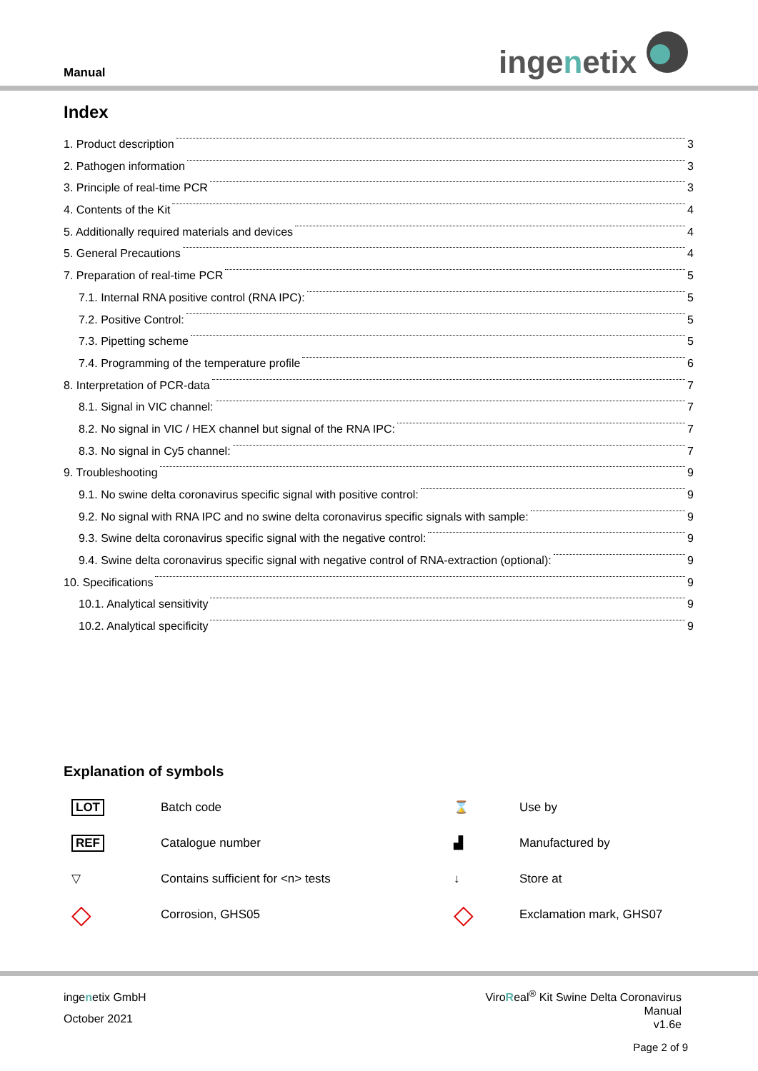Manual ingenetix
Index
1. Product description 3
2. Pathogen information 3
3. Principle of real-time PCR 3
4. Contents of the Kit 4
5. Additionally required materials and devices 4
5. General Precautions 4
7. Preparation of real-time PCR 5
7.1. Internal RNA positive control (RNA IPC): 5
7.2. Positive Control: 5
7.3. Pipetting scheme 5
7.4. Programming of the temperature profile 6
8. Interpretation of PCR-data 7
8.1. Signal in VIC channel: 7
8.2. No signal in VIC / HEX channel but signal of the RNA IPC: 7
8.3. No signal in Cy5 channel: 7
9. Troubleshooting 9
9.1. No swine delta coronavirus specific signal with positive control: 9
9.2. No signal with RNA IPC and no swine delta coronavirus specific signals with sample: 9
9.3. Swine delta coronavirus specific signal with the negative control: 9
9.4. Swine delta coronavirus specific signal with negative control of RNA-extraction (optional): 9
10. Specifications 9
10.1. Analytical sensitivity 9
10.2. Analytical specificity 9
Explanation of symbols
LOT
Batch code
⌛
Use by
REF
Catalogue number
▟
Manufactured by
▽
Contains sufficient for <n> tests
↓
Store at
◇
Corrosion, GHS05
◇
Exclamation mark, GHS07
ingenetix GmbH
October 2021
ViroReal<sup>®</sup> Kit Swine Delta Coronavirus
Manual
v1.6e
Page 2 of 9